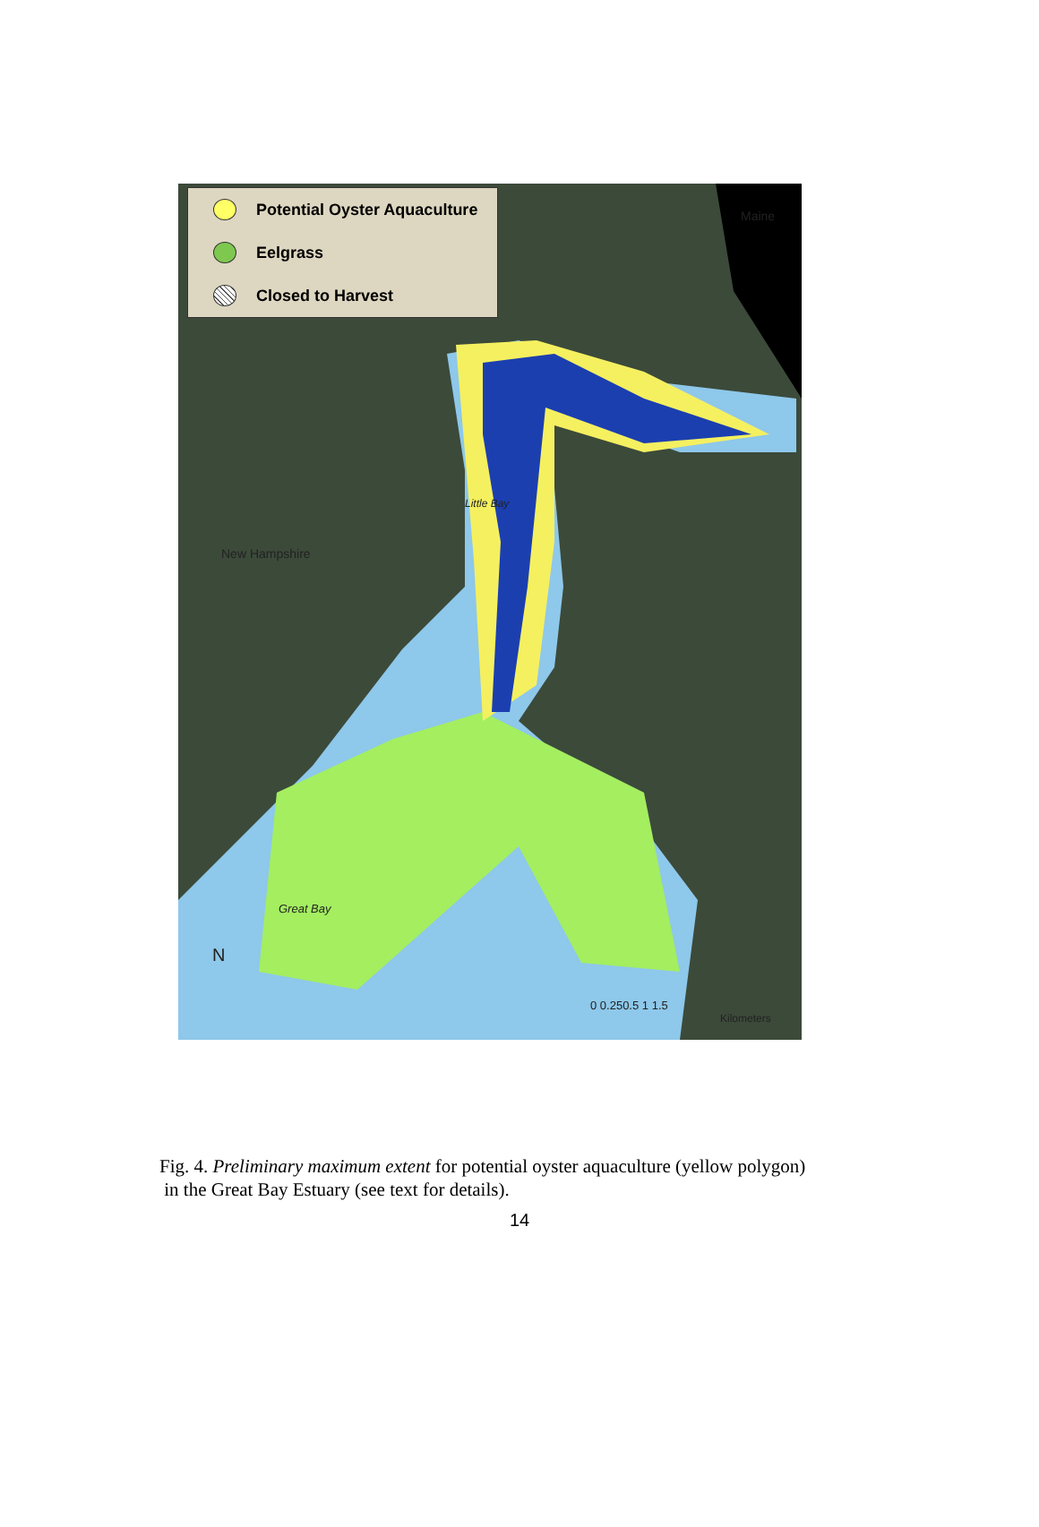Potential Oyster Aquaculture
Eelgrass
Closed to Harvest
Maine
Little Bay
New Hampshire
Great Bay
N
0 0.250.5 1 1.5
Kilometers
Fig. 4. Preliminary maximum extent for potential oyster aquaculture (yellow polygon)
in the Great Bay Estuary (see text for details).
14